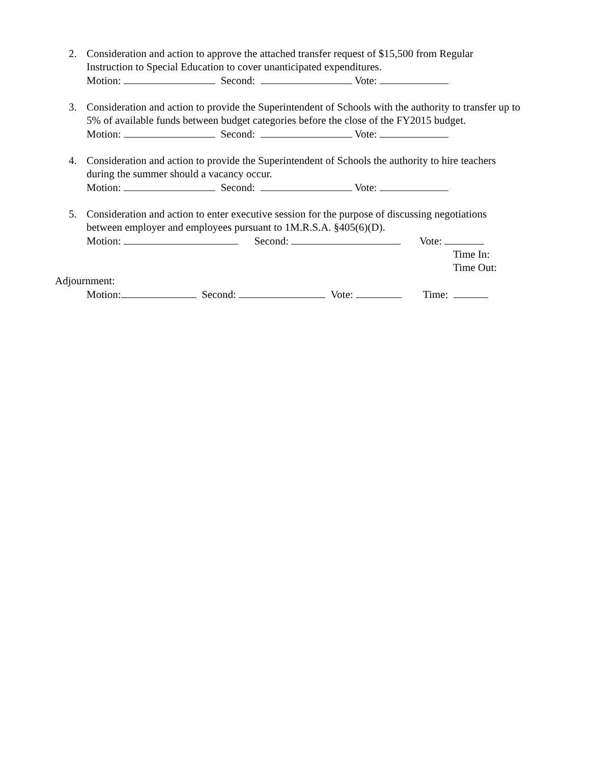2. Consideration and action to approve the attached transfer request of $15,500 from Regular Instruction to Special Education to cover unanticipated expenditures.
Motion: Second: Vote:
3. Consideration and action to provide the Superintendent of Schools with the authority to transfer up to 5% of available funds between budget categories before the close of the FY2015 budget.
Motion: Second: Vote:
4. Consideration and action to provide the Superintendent of Schools the authority to hire teachers during the summer should a vacancy occur.
Motion: Second: Vote:
5. Consideration and action to enter executive session for the purpose of discussing negotiations between employer and employees pursuant to 1M.R.S.A. §405(6)(D).
Motion: Second: Vote:
Time In:
Time Out:
Adjournment:
Motion: Second: Vote: Time: